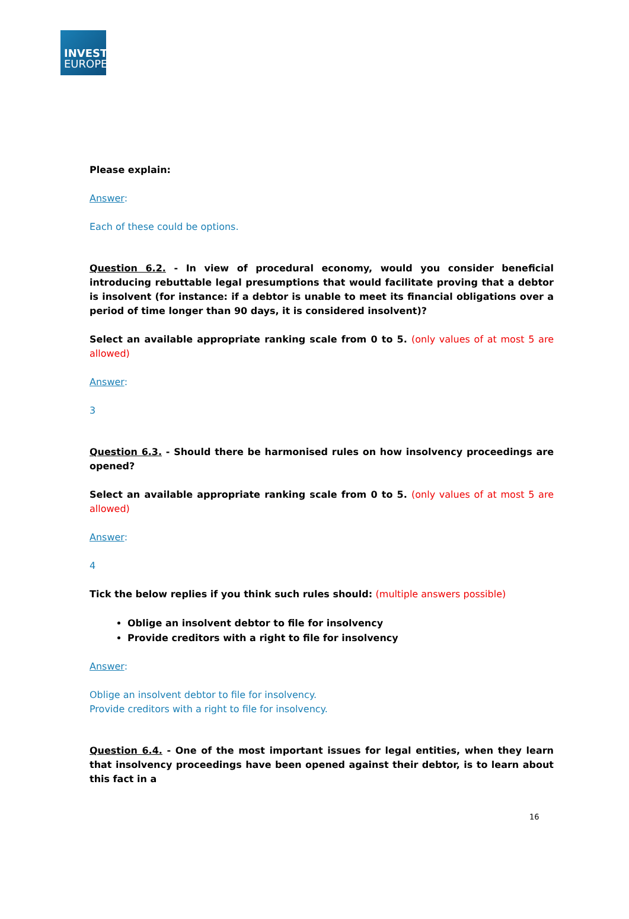INVEST
EUROPE
Please explain:
Answer:
Each of these could be options.
Question 6.2. - In view of procedural economy, would you consider beneficial introducing rebuttable legal presumptions that would facilitate proving that a debtor is insolvent (for instance: if a debtor is unable to meet its financial obligations over a period of time longer than 90 days, it is considered insolvent)?
Select an available appropriate ranking scale from 0 to 5. (only values of at most 5 are allowed)
Answer:
3
Question 6.3. - Should there be harmonised rules on how insolvency proceedings are opened?
Select an available appropriate ranking scale from 0 to 5. (only values of at most 5 are allowed)
Answer:
4
Tick the below replies if you think such rules should: (multiple answers possible)
Oblige an insolvent debtor to file for insolvency
Provide creditors with a right to file for insolvency
Answer:
Oblige an insolvent debtor to file for insolvency.
Provide creditors with a right to file for insolvency.
Question 6.4. - One of the most important issues for legal entities, when they learn that insolvency proceedings have been opened against their debtor, is to learn about this fact in a
16